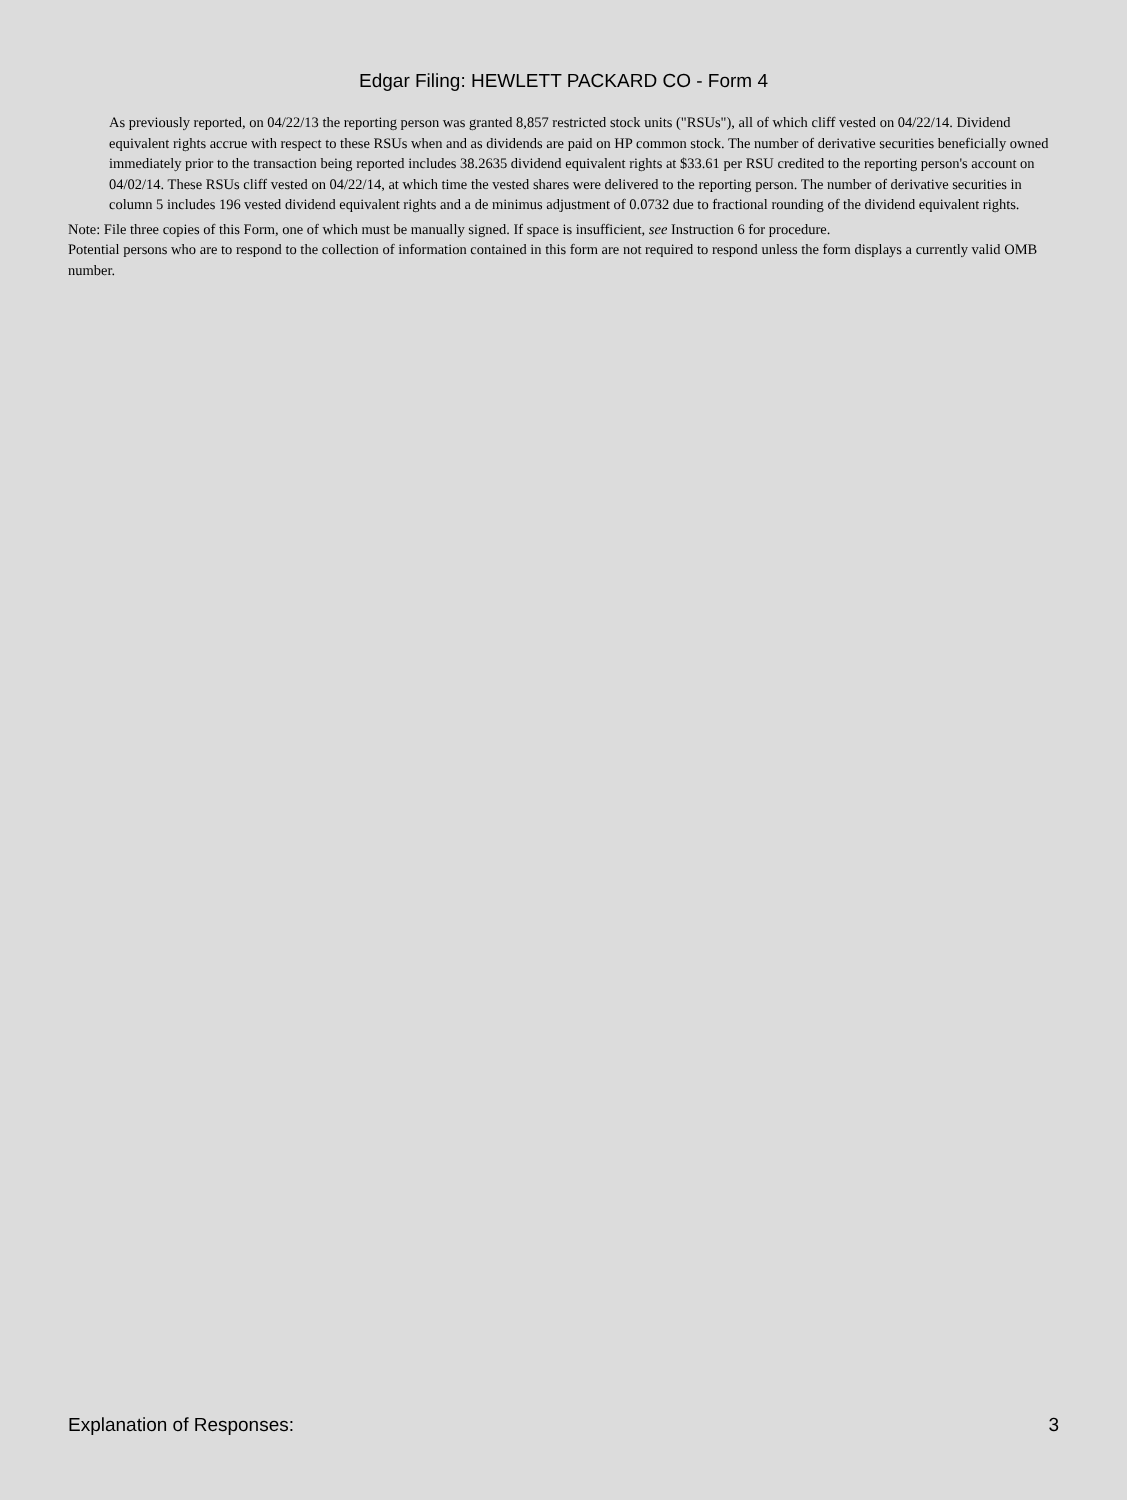Edgar Filing: HEWLETT PACKARD CO - Form 4
As previously reported, on 04/22/13 the reporting person was granted 8,857 restricted stock units ("RSUs"), all of which cliff vested on 04/22/14. Dividend equivalent rights accrue with respect to these RSUs when and as dividends are paid on HP common stock. The number of derivative securities beneficially owned immediately prior to the transaction being reported includes 38.2635 dividend equivalent rights at $33.61 per RSU credited to the reporting person's account on 04/02/14. These RSUs cliff vested on 04/22/14, at which time the vested shares were delivered to the reporting person. The number of derivative securities in column 5 includes 196 vested dividend equivalent rights and a de minimus adjustment of 0.0732 due to fractional rounding of the dividend equivalent rights.
Note: File three copies of this Form, one of which must be manually signed. If space is insufficient, see Instruction 6 for procedure.
Potential persons who are to respond to the collection of information contained in this form are not required to respond unless the form displays a currently valid OMB number.
Explanation of Responses: 3